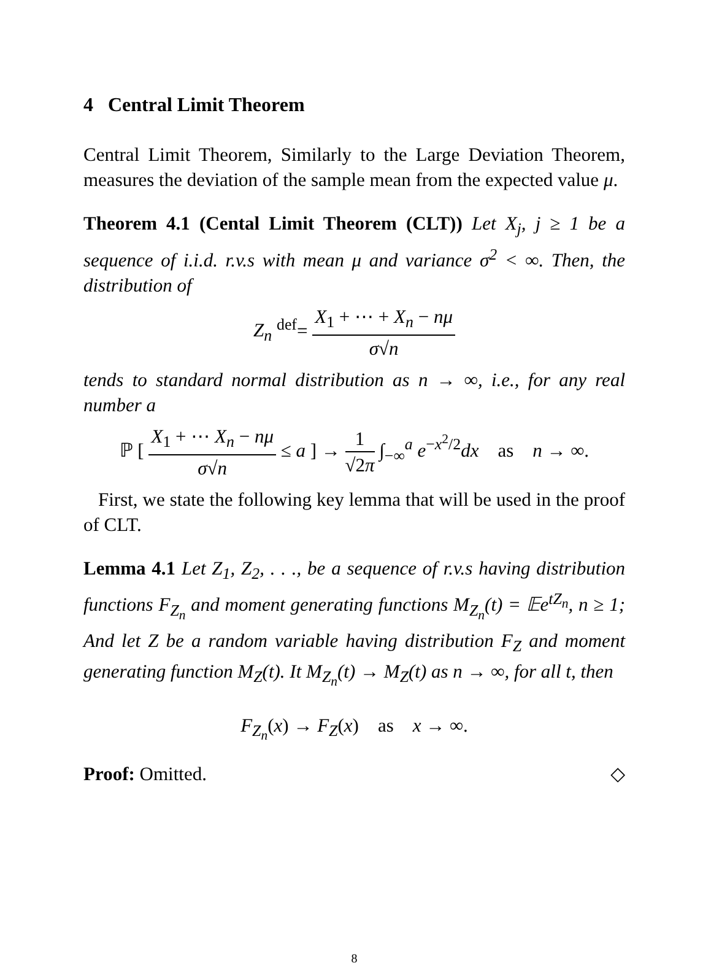4 Central Limit Theorem
Central Limit Theorem, Similarly to the Large Deviation Theorem, measures the deviation of the sample mean from the expected value μ.
Theorem 4.1 (Cental Limit Theorem (CLT)) Let X<sub>j</sub>, j ≥ 1 be a sequence of i.i.d. r.v.s with mean μ and variance σ<sup>2</sup> < ∞. Then, the distribution of
Z<sub>n</sub> <sup>def</sup>= X<sub>1</sub> + ⋯ + X<sub>n</sub> − nμ σ√n
tends to standard normal distribution as n → ∞, i.e., for any real number a
ℙ [ X<sub>1</sub> + ⋯ X<sub>n</sub> − nμ σ√n ≤ a ] → 1 √2π ∫<sub>−∞</sub><sup>a</sup> e<sup>−x<sup>2</sup>/2</sup>dx as n → ∞.
First, we state the following key lemma that will be used in the proof of CLT.
Lemma 4.1 Let Z<sub>1</sub>, Z<sub>2</sub>, . . ., be a sequence of r.v.s having distribution functions F<sub>Z<sub>n</sub></sub> and moment generating functions M<sub>Z<sub>n</sub></sub>(t) = 𝔼e<sup>tZ<sub>n</sub></sup>, n ≥ 1; And let Z be a random variable having distribution F<sub>Z</sub> and moment generating function M<sub>Z</sub>(t). It M<sub>Z<sub>n</sub></sub>(t) → M<sub>Z</sub>(t) as n → ∞, for all t, then
F<sub>Z<sub>n</sub></sub>(x) → F<sub>Z</sub>(x) as x → ∞.
Proof: Omitted. ◇
8